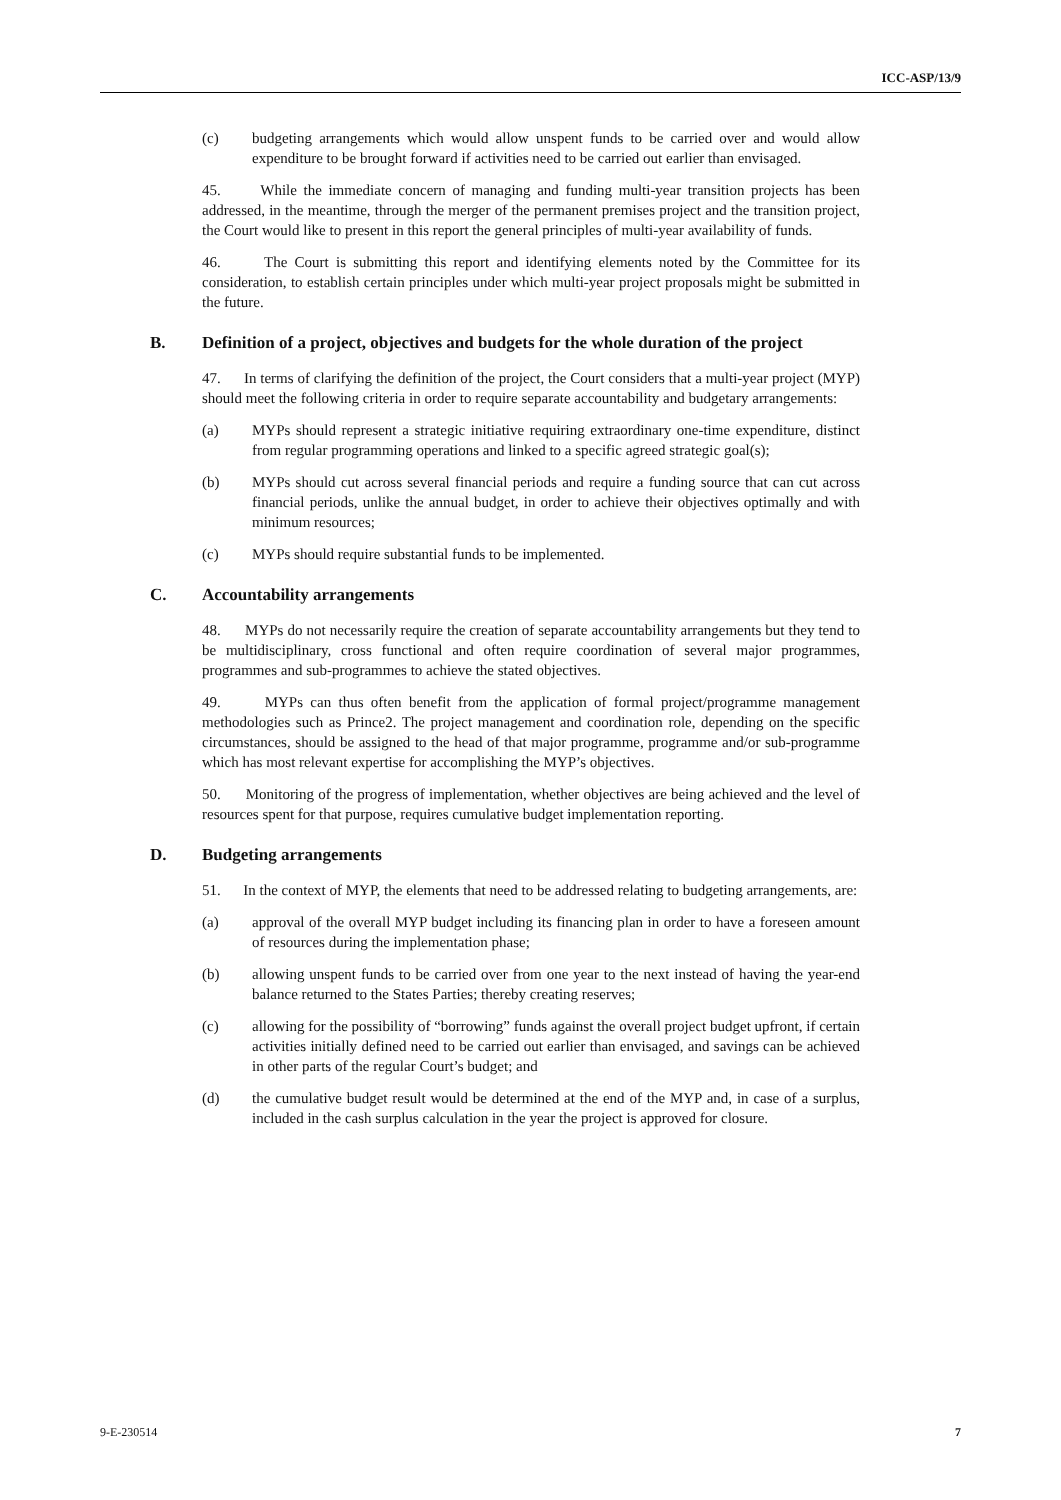ICC-ASP/13/9
(c) budgeting arrangements which would allow unspent funds to be carried over and would allow expenditure to be brought forward if activities need to be carried out earlier than envisaged.
45. While the immediate concern of managing and funding multi-year transition projects has been addressed, in the meantime, through the merger of the permanent premises project and the transition project, the Court would like to present in this report the general principles of multi-year availability of funds.
46. The Court is submitting this report and identifying elements noted by the Committee for its consideration, to establish certain principles under which multi-year project proposals might be submitted in the future.
B. Definition of a project, objectives and budgets for the whole duration of the project
47. In terms of clarifying the definition of the project, the Court considers that a multi-year project (MYP) should meet the following criteria in order to require separate accountability and budgetary arrangements:
(a) MYPs should represent a strategic initiative requiring extraordinary one-time expenditure, distinct from regular programming operations and linked to a specific agreed strategic goal(s);
(b) MYPs should cut across several financial periods and require a funding source that can cut across financial periods, unlike the annual budget, in order to achieve their objectives optimally and with minimum resources;
(c) MYPs should require substantial funds to be implemented.
C. Accountability arrangements
48. MYPs do not necessarily require the creation of separate accountability arrangements but they tend to be multidisciplinary, cross functional and often require coordination of several major programmes, programmes and sub-programmes to achieve the stated objectives.
49. MYPs can thus often benefit from the application of formal project/programme management methodologies such as Prince2. The project management and coordination role, depending on the specific circumstances, should be assigned to the head of that major programme, programme and/or sub-programme which has most relevant expertise for accomplishing the MYP’s objectives.
50. Monitoring of the progress of implementation, whether objectives are being achieved and the level of resources spent for that purpose, requires cumulative budget implementation reporting.
D. Budgeting arrangements
51. In the context of MYP, the elements that need to be addressed relating to budgeting arrangements, are:
(a) approval of the overall MYP budget including its financing plan in order to have a foreseen amount of resources during the implementation phase;
(b) allowing unspent funds to be carried over from one year to the next instead of having the year-end balance returned to the States Parties; thereby creating reserves;
(c) allowing for the possibility of “borrowing” funds against the overall project budget upfront, if certain activities initially defined need to be carried out earlier than envisaged, and savings can be achieved in other parts of the regular Court’s budget; and
(d) the cumulative budget result would be determined at the end of the MYP and, in case of a surplus, included in the cash surplus calculation in the year the project is approved for closure.
9-E-230514 7